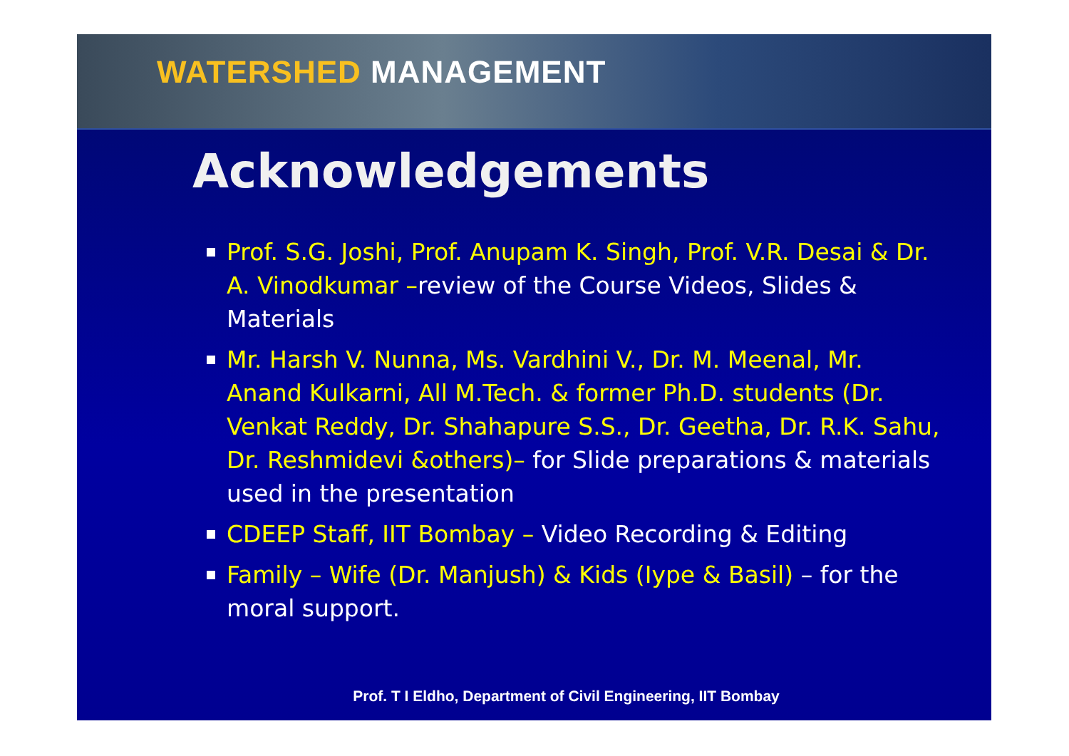WATERSHED MANAGEMENT
Acknowledgements
Prof. S.G. Joshi, Prof. Anupam K. Singh, Prof. V.R. Desai & Dr. A. Vinodkumar –review of the Course Videos, Slides & Materials
Mr. Harsh V. Nunna, Ms. Vardhini V., Dr. M. Meenal, Mr. Anand Kulkarni, All M.Tech. & former Ph.D. students (Dr. Venkat Reddy, Dr. Shahapure S.S., Dr. Geetha, Dr. R.K. Sahu, Dr. Reshmidevi &others)– for Slide preparations & materials used in the presentation
CDEEP Staff, IIT Bombay – Video Recording & Editing
Family – Wife (Dr. Manjush) & Kids (Iype & Basil) – for the moral support.
Prof. T I Eldho, Department of Civil Engineering, IIT Bombay